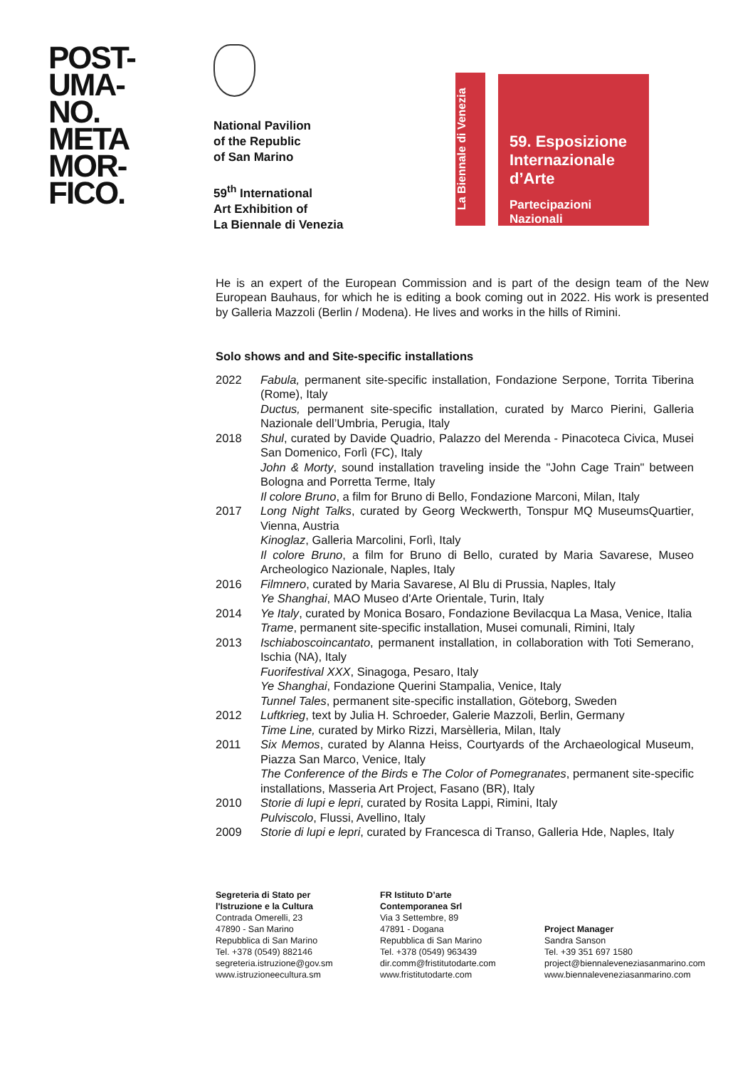POST-
UMA-
NO.
META
MOR-
FICO.
National Pavilion
of the Republic
of San Marino
59<sup>th</sup> International
Art Exhibition of
La Biennale di Venezia
La Biennale di Venezia
59. Esposizione Internazionale d’Arte
Partecipazioni Nazionali
He is an expert of the European Commission and is part of the design team of the New European Bauhaus, for which he is editing a book coming out in 2022. His work is presented by Galleria Mazzoli (Berlin / Modena). He lives and works in the hills of Rimini.
Solo shows and and Site-specific installations
| 2022 | Fabula, permanent site-specific installation, Fondazione Serpone, Torrita Tiberina (Rome), Italy Ductus, permanent site-specific installation, curated by Marco Pierini, Galleria Nazionale dell’Umbria, Perugia, Italy |
| 2018 | Shul , curated by Davide Quadrio, Palazzo del Merenda - Pinacoteca Civica, Musei San Domenico, Forlì (FC), Italy John & Morty , sound installation traveling inside the "John Cage Train" between Bologna and Porretta Terme, Italy Il colore Bruno , a film for Bruno di Bello, Fondazione Marconi, Milan, Italy |
| 2017 | Long Night Talks , curated by Georg Weckwerth, Tonspur MQ MuseumsQuartier, Vienna, Austria Kinoglaz , Galleria Marcolini, Forlì, Italy Il colore Bruno , a film for Bruno di Bello, curated by Maria Savarese, Museo Archeologico Nazionale, Naples, Italy |
| 2016 | Filmnero , curated by Maria Savarese, Al Blu di Prussia, Naples, Italy Ye Shanghai , MAO Museo d'Arte Orientale, Turin, Italy |
| 2014 | Ye Italy , curated by Monica Bosaro, Fondazione Bevilacqua La Masa, Venice, Italia Trame , permanent site-specific installation, Musei comunali, Rimini, Italy |
| 2013 | Ischiaboscoincantato , permanent installation, in collaboration with Toti Semerano, Ischia (NA), Italy Fuorifestival XXX , Sinagoga, Pesaro, Italy Ye Shanghai , Fondazione Querini Stampalia, Venice, Italy Tunnel Tales , permanent site-specific installation, Göteborg, Sweden |
| 2012 | Luftkrieg , text by Julia H. Schroeder, Galerie Mazzoli, Berlin, Germany Time Line, curated by Mirko Rizzi, Marsèlleria, Milan, Italy |
| 2011 | Six Memos , curated by Alanna Heiss, Courtyards of the Archaeological Museum, Piazza San Marco, Venice, Italy The Conference of the Birds e The Color of Pomegranates , permanent site-specific installations, Masseria Art Project, Fasano (BR), Italy |
| 2010 | Storie di lupi e lepri , curated by Rosita Lappi, Rimini, Italy Pulviscolo , Flussi, Avellino, Italy |
| 2009 | Storie di lupi e lepri , curated by Francesca di Transo, Galleria Hde, Naples, Italy |
Segreteria di Stato per
l'Istruzione e la Cultura
Contrada Omerelli, 23
47890 - San Marino
Repubblica di San Marino
Tel. +378 (0549) 882146
segreteria.istruzione@gov.sm
www.istruzioneecultura.sm
FR Istituto D’arte
Contemporanea Srl
Via 3 Settembre, 89
47891 - Dogana
Repubblica di San Marino
Tel. +378 (0549) 963439
dir.comm@fristitutodarte.com
www.fristitutodarte.com
Project Manager
Sandra Sanson
Tel. +39 351 697 1580
project@biennaleveneziasanmarino.com
www.biennaleveneziasanmarino.com